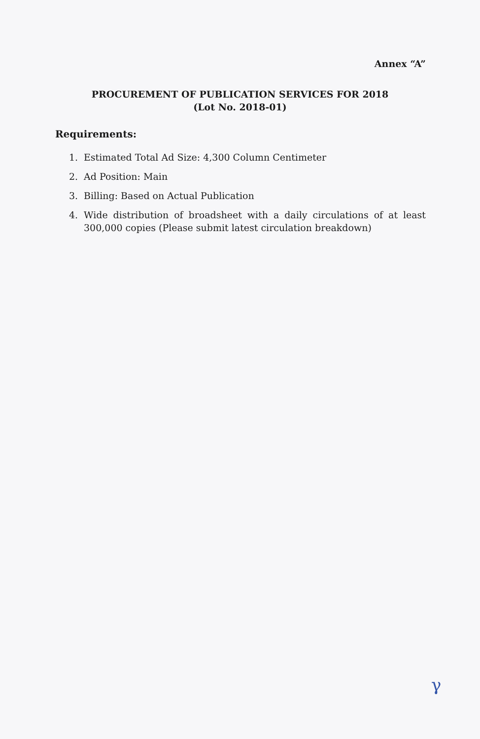Annex “A”
PROCUREMENT OF PUBLICATION SERVICES FOR 2018
(Lot No. 2018-01)
Requirements:
1. Estimated Total Ad Size: 4,300 Column Centimeter
2. Ad Position: Main
3. Billing: Based on Actual Publication
4. Wide distribution of broadsheet with a daily circulations of at least 300,000 copies (Please submit latest circulation breakdown)
γ